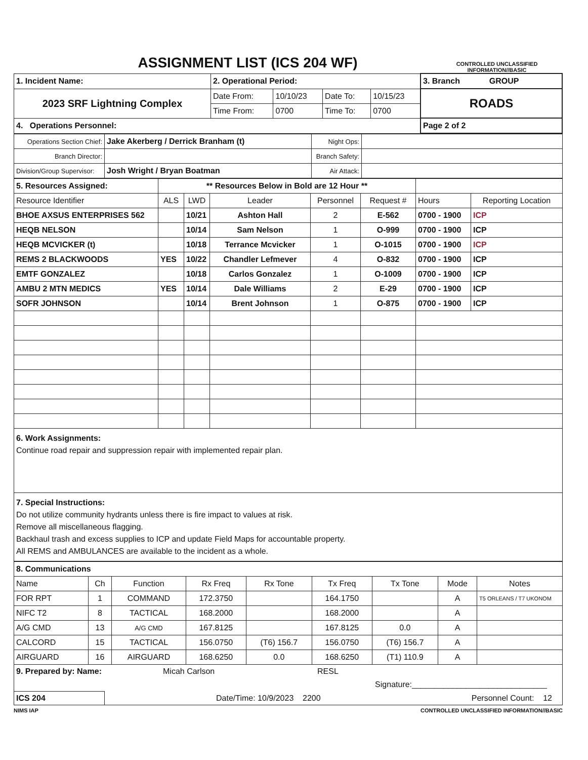ASSIGNMENT LIST (ICS 204 WF)
CONTROLLED UNCLASSIFIED INFORMATION//BASIC
| 1. Incident Name: | 2. Operational Period: | | | | 3. Branch GROUP |
| 2023 SRF Lightning Complex | Date From: | 10/10/23 | Date To: | 10/15/23 | ROADS |
| | Time From: | 0700 | Time To: | 0700 | |
| 4. Operations Personnel: | | | | | Page 2 of 2 |
| Operations Section Chief: | Jake Akerberg / Derrick Branham (t) | Night Ops: | |
| Branch Director: | | Branch Safety: | |
| Division/Group Supervisor: | Josh Wright / Bryan Boatman | Air Attack: | |
| 5. Resources Assigned: | ** Resources Below in Bold are 12 Hour ** | | | | | | |
| Resource Identifier | ALS | LWD | Leader | Personnel | Request # | Hours | Reporting Location |
| BHOE AXSUS ENTERPRISES 562 | | 10/21 | Ashton Hall | 2 | E-562 | 0700 - 1900 | ICP |
| HEQB NELSON | | 10/14 | Sam Nelson | 1 | O-999 | 0700 - 1900 | ICP |
| HEQB MCVICKER (t) | | 10/18 | Terrance Mcvicker | 1 | O-1015 | 0700 - 1900 | ICP |
| REMS 2 BLACKWOODS | YES | 10/22 | Chandler Lefmever | 4 | O-832 | 0700 - 1900 | ICP |
| EMTF GONZALEZ | | 10/18 | Carlos Gonzalez | 1 | O-1009 | 0700 - 1900 | ICP |
| AMBU 2 MTN MEDICS | YES | 10/14 | Dale Williams | 2 | E-29 | 0700 - 1900 | ICP |
| SOFR JOHNSON | | 10/14 | Brent Johnson | 1 | O-875 | 0700 - 1900 | ICP |
6. Work Assignments:
Continue road repair and suppression repair with implemented repair plan.
7. Special Instructions:
Do not utilize community hydrants unless there is fire impact to values at risk.
Remove all miscellaneous flagging.
Backhaul trash and excess supplies to ICP and update Field Maps for accountable property.
All REMS and AMBULANCES are available to the incident as a whole.
| 8. Communications | | | | | | | | |
| Name | Ch | Function | Rx Freq | Rx Tone | Tx Freq | Tx Tone | Mode | Notes |
| FOR RPT | 1 | COMMAND | 172.3750 | | 164.1750 | | A | T5 ORLEANS / T7 UKONOM |
| NIFC T2 | 8 | TACTICAL | 168.2000 | | 168.2000 | | A | |
| A/G CMD | 13 | A/G CMD | 167.8125 | | 167.8125 | 0.0 | A | |
| CALCORD | 15 | TACTICAL | 156.0750 | (T6) 156.7 | 156.0750 | (T6) 156.7 | A | |
| AIRGUARD | 16 | AIRGUARD | 168.6250 | 0.0 | 168.6250 | (T1) 110.9 | A | |
9. Prepared by: Name: Micah Carlson RESL
Signature:______________________________
ICS 204 Date/Time: 10/9/2023 2200 Personnel Count: 12
NIMS IAP CONTROLLED UNCLASSIFIED INFORMATION//BASIC